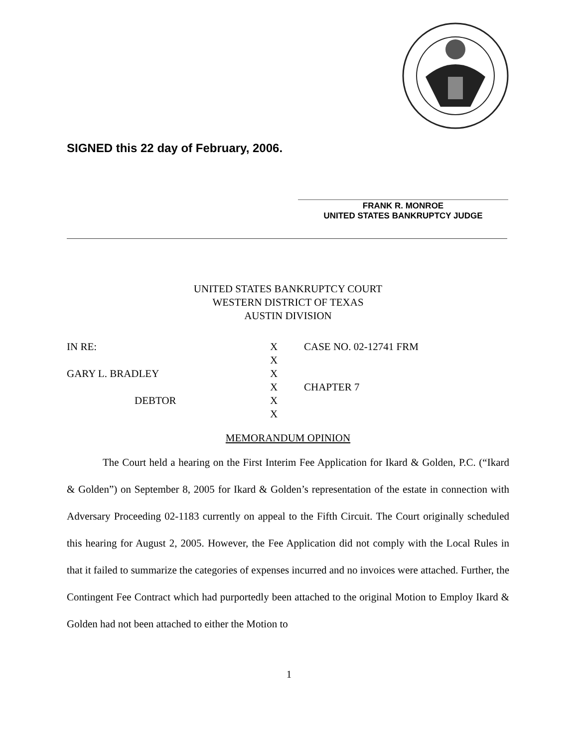SIGNED this 22 day of February, 2006.
FRANK R. MONROE
UNITED STATES BANKRUPTCY JUDGE
UNITED STATES BANKRUPTCY COURT
WESTERN DISTRICT OF TEXAS
AUSTIN DIVISION
| IN RE: | X | CASE NO. 02-12741 FRM |
| | X | |
| GARY L. BRADLEY | X | |
| | X | CHAPTER 7 |
| DEBTOR | X | |
| | X | |
MEMORANDUM OPINION
The Court held a hearing on the First Interim Fee Application for Ikard & Golden, P.C. (“Ikard & Golden”) on September 8, 2005 for Ikard & Golden’s representation of the estate in connection with Adversary Proceeding 02-1183 currently on appeal to the Fifth Circuit. The Court originally scheduled this hearing for August 2, 2005. However, the Fee Application did not comply with the Local Rules in that it failed to summarize the categories of expenses incurred and no invoices were attached. Further, the Contingent Fee Contract which had purportedly been attached to the original Motion to Employ Ikard & Golden had not been attached to either the Motion to
1